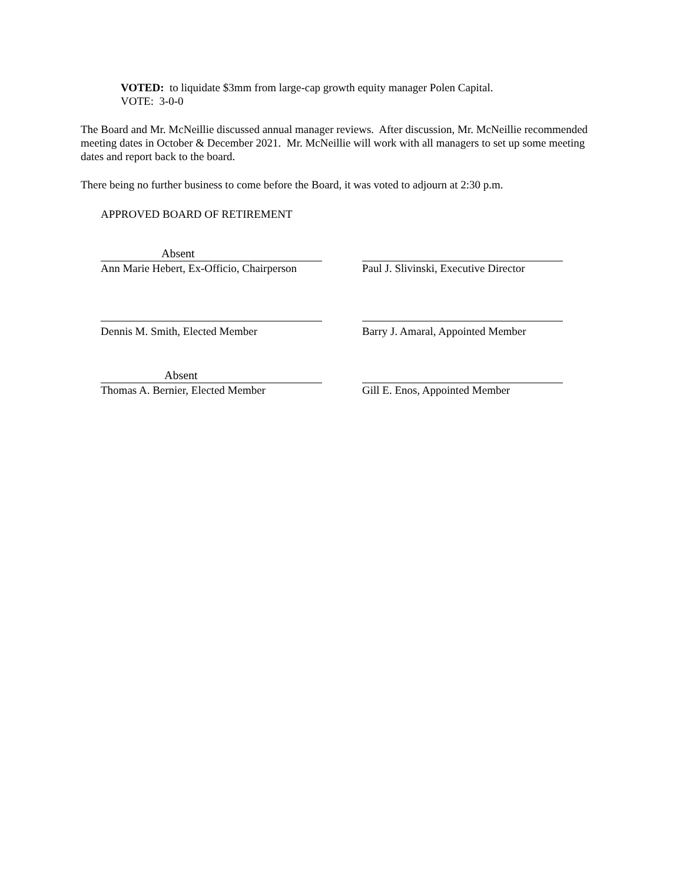VOTED: to liquidate $3mm from large-cap growth equity manager Polen Capital.
VOTE: 3-0-0
The Board and Mr. McNeillie discussed annual manager reviews. After discussion, Mr. McNeillie recommended meeting dates in October & December 2021. Mr. McNeillie will work with all managers to set up some meeting dates and report back to the board.
There being no further business to come before the Board, it was voted to adjourn at 2:30 p.m.
APPROVED BOARD OF RETIREMENT
Absent
Ann Marie Hebert, Ex-Officio, Chairperson
Paul J. Slivinski, Executive Director
Dennis M. Smith, Elected Member Barry J. Amaral, Appointed Member
Absent
Thomas A. Bernier, Elected Member
Gill E. Enos, Appointed Member